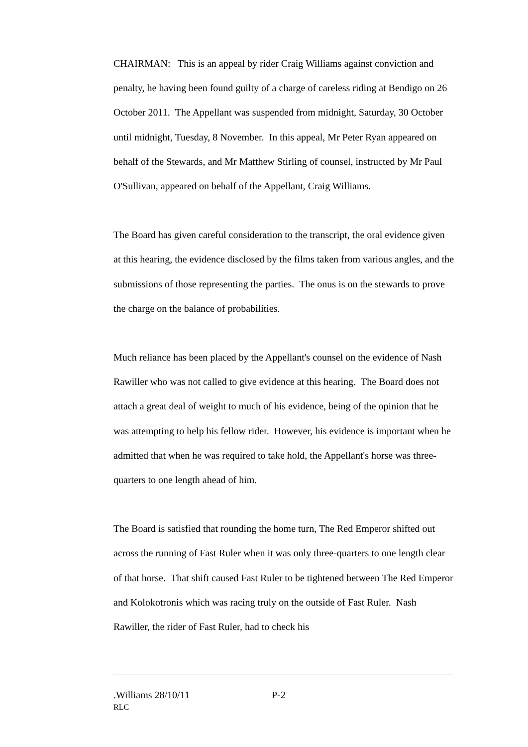CHAIRMAN: This is an appeal by rider Craig Williams against conviction and penalty, he having been found guilty of a charge of careless riding at Bendigo on 26 October 2011. The Appellant was suspended from midnight, Saturday, 30 October until midnight, Tuesday, 8 November. In this appeal, Mr Peter Ryan appeared on behalf of the Stewards, and Mr Matthew Stirling of counsel, instructed by Mr Paul O'Sullivan, appeared on behalf of the Appellant, Craig Williams.
The Board has given careful consideration to the transcript, the oral evidence given at this hearing, the evidence disclosed by the films taken from various angles, and the submissions of those representing the parties. The onus is on the stewards to prove the charge on the balance of probabilities.
Much reliance has been placed by the Appellant's counsel on the evidence of Nash Rawiller who was not called to give evidence at this hearing. The Board does not attach a great deal of weight to much of his evidence, being of the opinion that he was attempting to help his fellow rider. However, his evidence is important when he admitted that when he was required to take hold, the Appellant's horse was three-quarters to one length ahead of him.
The Board is satisfied that rounding the home turn, The Red Emperor shifted out across the running of Fast Ruler when it was only three-quarters to one length clear of that horse. That shift caused Fast Ruler to be tightened between The Red Emperor and Kolokotronis which was racing truly on the outside of Fast Ruler. Nash Rawiller, the rider of Fast Ruler, had to check his
.Williams 28/10/11 P-2
RLC